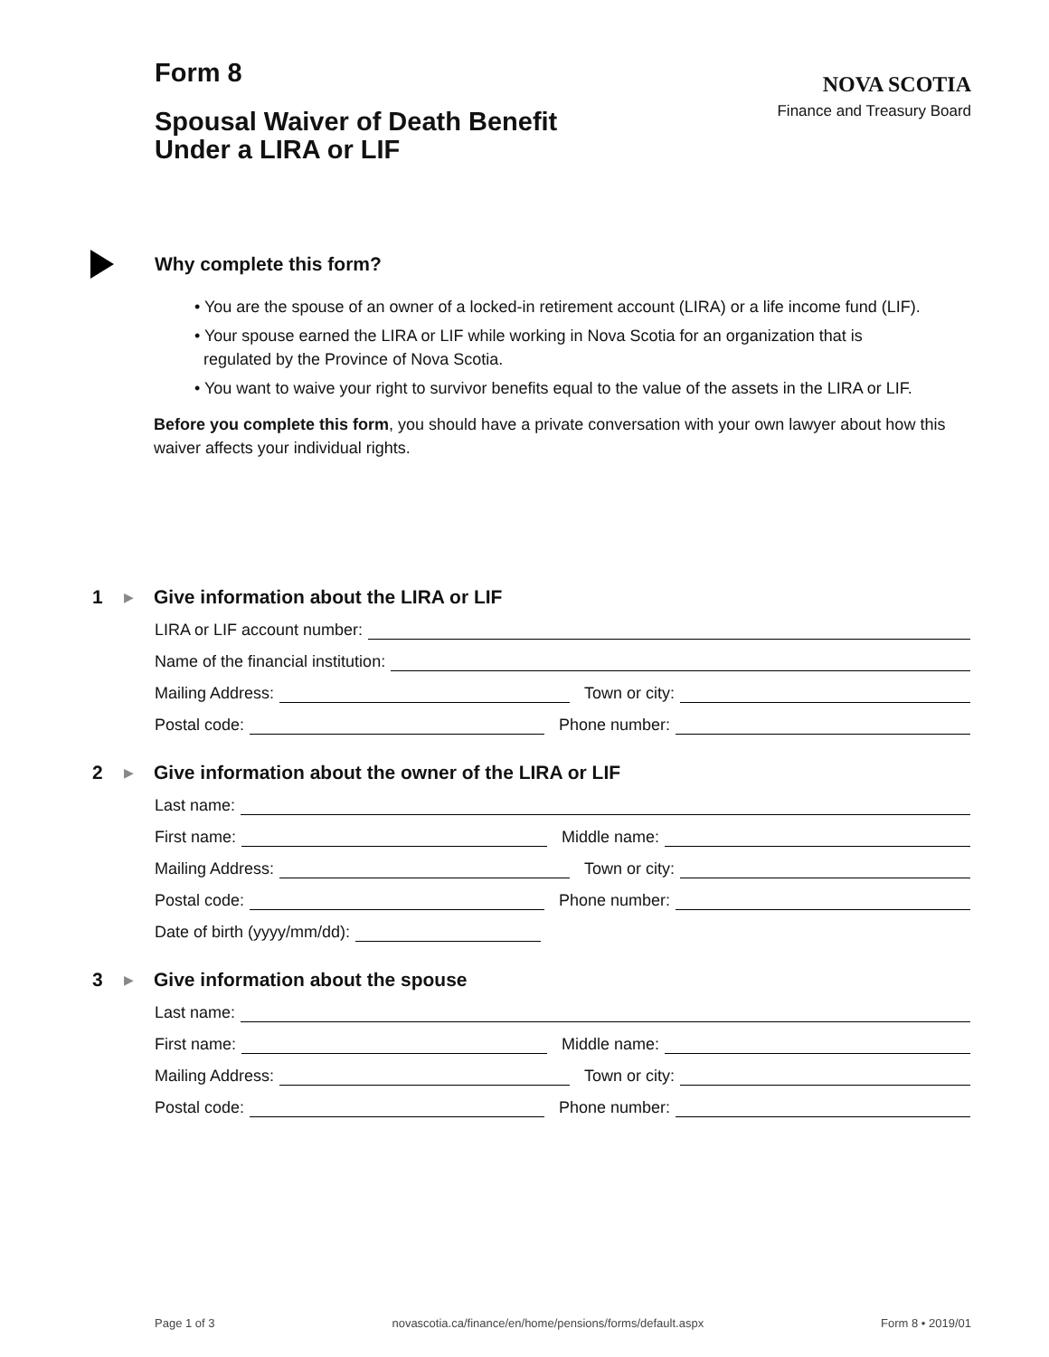Form 8
Spousal Waiver of Death Benefit
Under a LIRA or LIF
NOVA SCOTIA
Finance and Treasury Board
Why complete this form?
• You are the spouse of an owner of a locked-in retirement account (LIRA) or a life income fund (LIF).
• Your spouse earned the LIRA or LIF while working in Nova Scotia for an organization that is
regulated by the Province of Nova Scotia.
• You want to waive your right to survivor benefits equal to the value of the assets in the LIRA or LIF.
Before you complete this form, you should have a private conversation with your own lawyer about how this waiver affects your individual rights.
1 ▶
Give information about the LIRA or LIF
LIRA or LIF account number:
Name of the financial institution:
Mailing Address:
Town or city:
Postal code:
Phone number:
2 ▶
Give information about the owner of the LIRA or LIF
Last name:
First name:
Middle name:
Mailing Address:
Town or city:
Postal code:
Phone number:
Date of birth (yyyy/mm/dd):
3 ▶
Give information about the spouse
Last name:
First name:
Middle name:
Mailing Address:
Town or city:
Postal code:
Phone number:
Page 1 of 3 novascotia.ca/finance/en/home/pensions/forms/default.aspx Form 8 • 2019/01